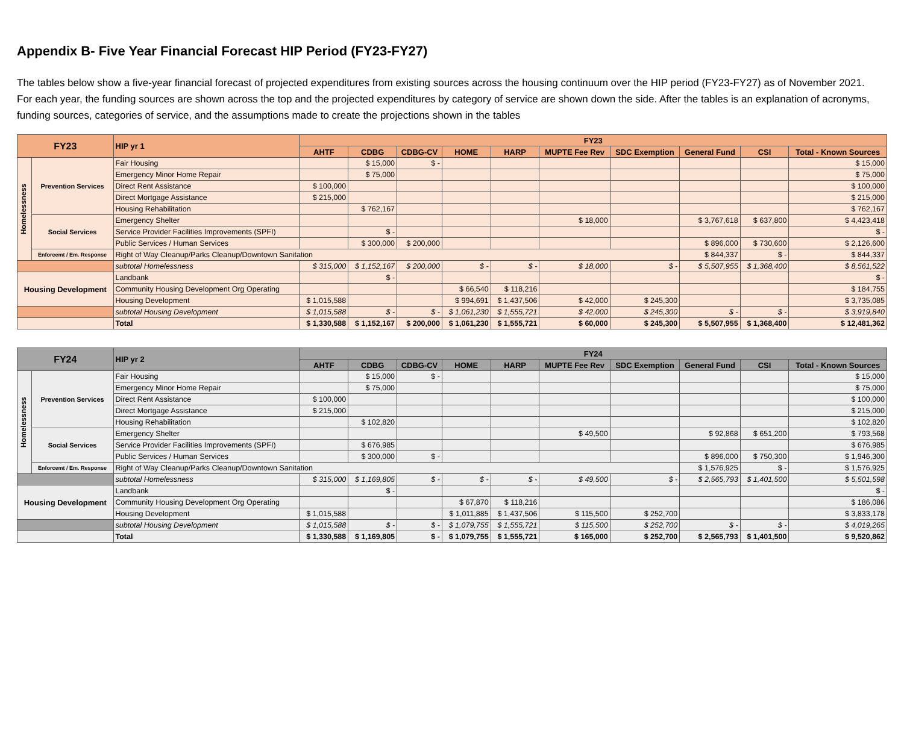Appendix B- Five Year Financial Forecast HIP Period (FY23-FY27)
The tables below show a five-year financial forecast of projected expenditures from existing sources across the housing continuum over the HIP period (FY23-FY27) as of November 2021. For each year, the funding sources are shown across the top and the projected expenditures by category of service are shown down the side. After the tables is an explanation of acronyms, funding sources, categories of service, and the assumptions made to create the projections shown in the tables
| FY23 | | HIP yr 1 | FY23 | | | | | | | | | |
| --- | --- | --- | --- | --- | --- | --- | --- | --- | --- | --- | --- | --- |
| | | | AHTF | CDBG | CDBG-CV | HOME | HARP | MUPTE Fee Rev | SDC Exemption | General Fund | CSI | Total - Known Sources |
| Homelessness | Prevention Services | Fair Housing | | $ 15,000 | $ - | | | | | | | $ 15,000 |
| | | Emergency Minor Home Repair | | $ 75,000 | | | | | | | | $ 75,000 |
| | | Direct Rent Assistance | $ 100,000 | | | | | | | | | $ 100,000 |
| | | Direct Mortgage Assistance | $ 215,000 | | | | | | | | | $ 215,000 |
| | | Housing Rehabilitation | | $ 762,167 | | | | | | | | $ 762,167 |
| | Social Services | Emergency Shelter | | | | | | $ 18,000 | | $ 3,767,618 | $ 637,800 | $ 4,423,418 |
| | | Service Provider Facilities Improvements (SPFI) | | $ - | | | | | | | | $ - |
| | | Public Services / Human Services | | $ 300,000 | $ 200,000 | | | | | $ 896,000 | $ 730,600 | $ 2,126,600 |
| | Enforcemt / Em. Response | Right of Way Cleanup/Parks Cleanup/Downtown Sanitation | | | | | | | | $ 844,337 | $ - | $ 844,337 |
| | | subtotal Homelessness | $ 315,000 | $ 1,152,167 | $ 200,000 | $ - | $ - | $ 18,000 | $ - | $ 5,507,955 | $ 1,368,400 | $ 8,561,522 |
| Housing Development | | Landbank | | $ - | | | | | | | | $ - |
| | | Community Housing Development Org Operating | | | | $ 66,540 | $ 118,216 | | | | | $ 184,755 |
| | | Housing Development | $ 1,015,588 | | | $ 994,691 | $ 1,437,506 | $ 42,000 | $ 245,300 | | | $ 3,735,085 |
| | | subtotal Housing Development | $ 1,015,588 | $ - | $ - | $ 1,061,230 | $ 1,555,721 | $ 42,000 | $ 245,300 | $ - | $ - | $ 3,919,840 |
| | | Total | $ 1,330,588 | $ 1,152,167 | $ 200,000 | $ 1,061,230 | $ 1,555,721 | $ 60,000 | $ 245,300 | $ 5,507,955 | $ 1,368,400 | $ 12,481,362 |
| FY24 | | HIP yr 2 | FY24 | | | | | | | | | |
| --- | --- | --- | --- | --- | --- | --- | --- | --- | --- | --- | --- | --- |
| | | | AHTF | CDBG | CDBG-CV | HOME | HARP | MUPTE Fee Rev | SDC Exemption | General Fund | CSI | Total - Known Sources |
| Homelessness | Prevention Services | Fair Housing | | $ 15,000 | $ - | | | | | | | $ 15,000 |
| | | Emergency Minor Home Repair | | $ 75,000 | | | | | | | | $ 75,000 |
| | | Direct Rent Assistance | $ 100,000 | | | | | | | | | $ 100,000 |
| | | Direct Mortgage Assistance | $ 215,000 | | | | | | | | | $ 215,000 |
| | | Housing Rehabilitation | | $ 102,820 | | | | | | | | $ 102,820 |
| | Social Services | Emergency Shelter | | | | | | $ 49,500 | | $ 92,868 | $ 651,200 | $ 793,568 |
| | | Service Provider Facilities Improvements (SPFI) | | $ 676,985 | | | | | | | | $ 676,985 |
| | | Public Services / Human Services | | $ 300,000 | $ - | | | | | $ 896,000 | $ 750,300 | $ 1,946,300 |
| | Enforcemt / Em. Response | Right of Way Cleanup/Parks Cleanup/Downtown Sanitation | | | | | | | | $ 1,576,925 | $ - | $ 1,576,925 |
| | | subtotal Homelessness | $ 315,000 | $ 1,169,805 | $ - | $ - | $ - | $ 49,500 | $ - | $ 2,565,793 | $ 1,401,500 | $ 5,501,598 |
| Housing Development | | Landbank | | $ - | | | | | | | | $ - |
| | | Community Housing Development Org Operating | | | | $ 67,870 | $ 118,216 | | | | | $ 186,086 |
| | | Housing Development | $ 1,015,588 | | | $ 1,011,885 | $ 1,437,506 | $ 115,500 | $ 252,700 | | | $ 3,833,178 |
| | | subtotal Housing Development | $ 1,015,588 | $ - | $ - | $ 1,079,755 | $ 1,555,721 | $ 115,500 | $ 252,700 | $ - | $ - | $ 4,019,265 |
| | | Total | $ 1,330,588 | $ 1,169,805 | $ - | $ 1,079,755 | $ 1,555,721 | $ 165,000 | $ 252,700 | $ 2,565,793 | $ 1,401,500 | $ 9,520,862 |